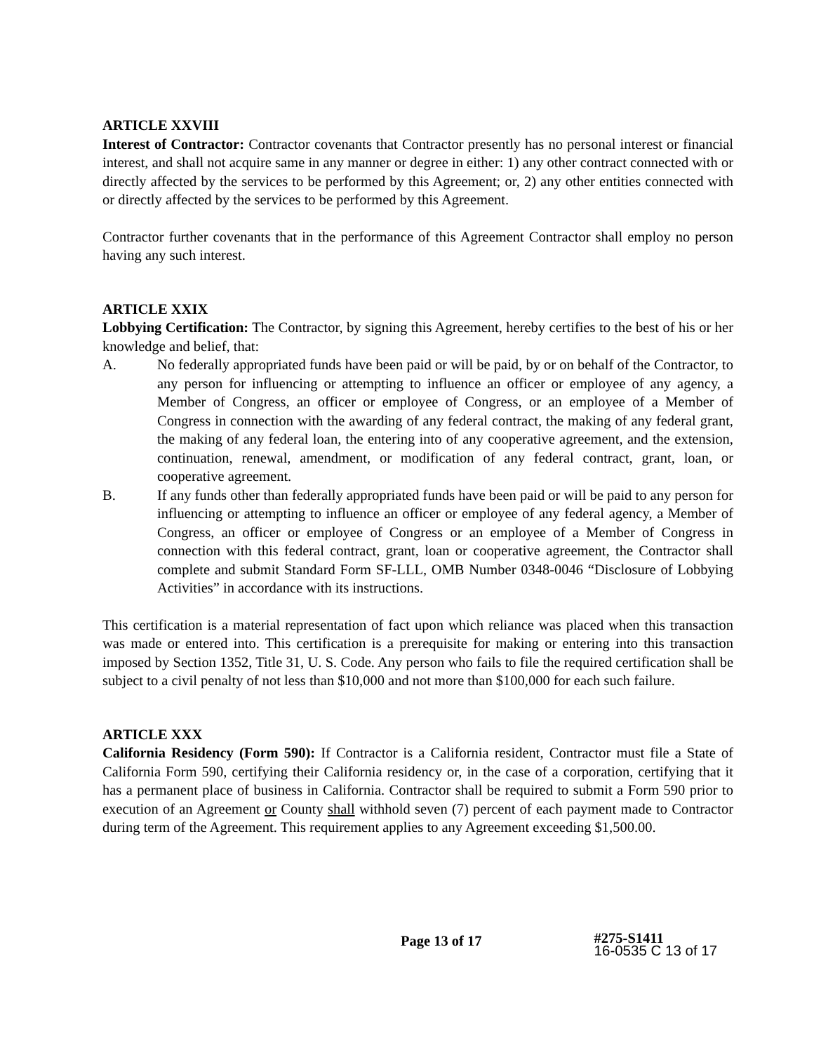ARTICLE XXVIII
Interest of Contractor: Contractor covenants that Contractor presently has no personal interest or financial interest, and shall not acquire same in any manner or degree in either: 1) any other contract connected with or directly affected by the services to be performed by this Agreement; or, 2) any other entities connected with or directly affected by the services to be performed by this Agreement.
Contractor further covenants that in the performance of this Agreement Contractor shall employ no person having any such interest.
ARTICLE XXIX
Lobbying Certification: The Contractor, by signing this Agreement, hereby certifies to the best of his or her knowledge and belief, that:
A. No federally appropriated funds have been paid or will be paid, by or on behalf of the Contractor, to any person for influencing or attempting to influence an officer or employee of any agency, a Member of Congress, an officer or employee of Congress, or an employee of a Member of Congress in connection with the awarding of any federal contract, the making of any federal grant, the making of any federal loan, the entering into of any cooperative agreement, and the extension, continuation, renewal, amendment, or modification of any federal contract, grant, loan, or cooperative agreement.
B. If any funds other than federally appropriated funds have been paid or will be paid to any person for influencing or attempting to influence an officer or employee of any federal agency, a Member of Congress, an officer or employee of Congress or an employee of a Member of Congress in connection with this federal contract, grant, loan or cooperative agreement, the Contractor shall complete and submit Standard Form SF-LLL, OMB Number 0348-0046 “Disclosure of Lobbying Activities” in accordance with its instructions.
This certification is a material representation of fact upon which reliance was placed when this transaction was made or entered into. This certification is a prerequisite for making or entering into this transaction imposed by Section 1352, Title 31, U. S. Code. Any person who fails to file the required certification shall be subject to a civil penalty of not less than $10,000 and not more than $100,000 for each such failure.
ARTICLE XXX
California Residency (Form 590): If Contractor is a California resident, Contractor must file a State of California Form 590, certifying their California residency or, in the case of a corporation, certifying that it has a permanent place of business in California. Contractor shall be required to submit a Form 590 prior to execution of an Agreement or County shall withhold seven (7) percent of each payment made to Contractor during term of the Agreement. This requirement applies to any Agreement exceeding $1,500.00.
Page 13 of 17
#275-S1411
16-0535 C 13 of 17